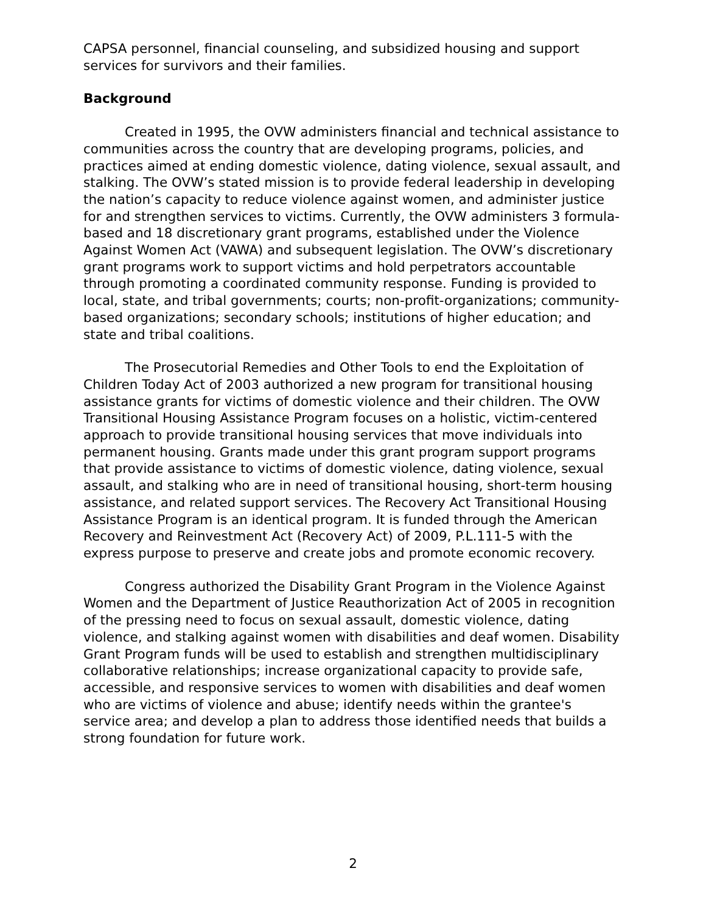CAPSA personnel, financial counseling, and subsidized housing and support services for survivors and their families.
Background
Created in 1995, the OVW administers financial and technical assistance to communities across the country that are developing programs, policies, and practices aimed at ending domestic violence, dating violence, sexual assault, and stalking. The OVW’s stated mission is to provide federal leadership in developing the nation’s capacity to reduce violence against women, and administer justice for and strengthen services to victims. Currently, the OVW administers 3 formula-based and 18 discretionary grant programs, established under the Violence Against Women Act (VAWA) and subsequent legislation. The OVW’s discretionary grant programs work to support victims and hold perpetrators accountable through promoting a coordinated community response. Funding is provided to local, state, and tribal governments; courts; non-profit-organizations; community-based organizations; secondary schools; institutions of higher education; and state and tribal coalitions.
The Prosecutorial Remedies and Other Tools to end the Exploitation of Children Today Act of 2003 authorized a new program for transitional housing assistance grants for victims of domestic violence and their children. The OVW Transitional Housing Assistance Program focuses on a holistic, victim-centered approach to provide transitional housing services that move individuals into permanent housing. Grants made under this grant program support programs that provide assistance to victims of domestic violence, dating violence, sexual assault, and stalking who are in need of transitional housing, short-term housing assistance, and related support services. The Recovery Act Transitional Housing Assistance Program is an identical program. It is funded through the American Recovery and Reinvestment Act (Recovery Act) of 2009, P.L.111-5 with the express purpose to preserve and create jobs and promote economic recovery.
Congress authorized the Disability Grant Program in the Violence Against Women and the Department of Justice Reauthorization Act of 2005 in recognition of the pressing need to focus on sexual assault, domestic violence, dating violence, and stalking against women with disabilities and deaf women. Disability Grant Program funds will be used to establish and strengthen multidisciplinary collaborative relationships; increase organizational capacity to provide safe, accessible, and responsive services to women with disabilities and deaf women who are victims of violence and abuse; identify needs within the grantee's service area; and develop a plan to address those identified needs that builds a strong foundation for future work.
2